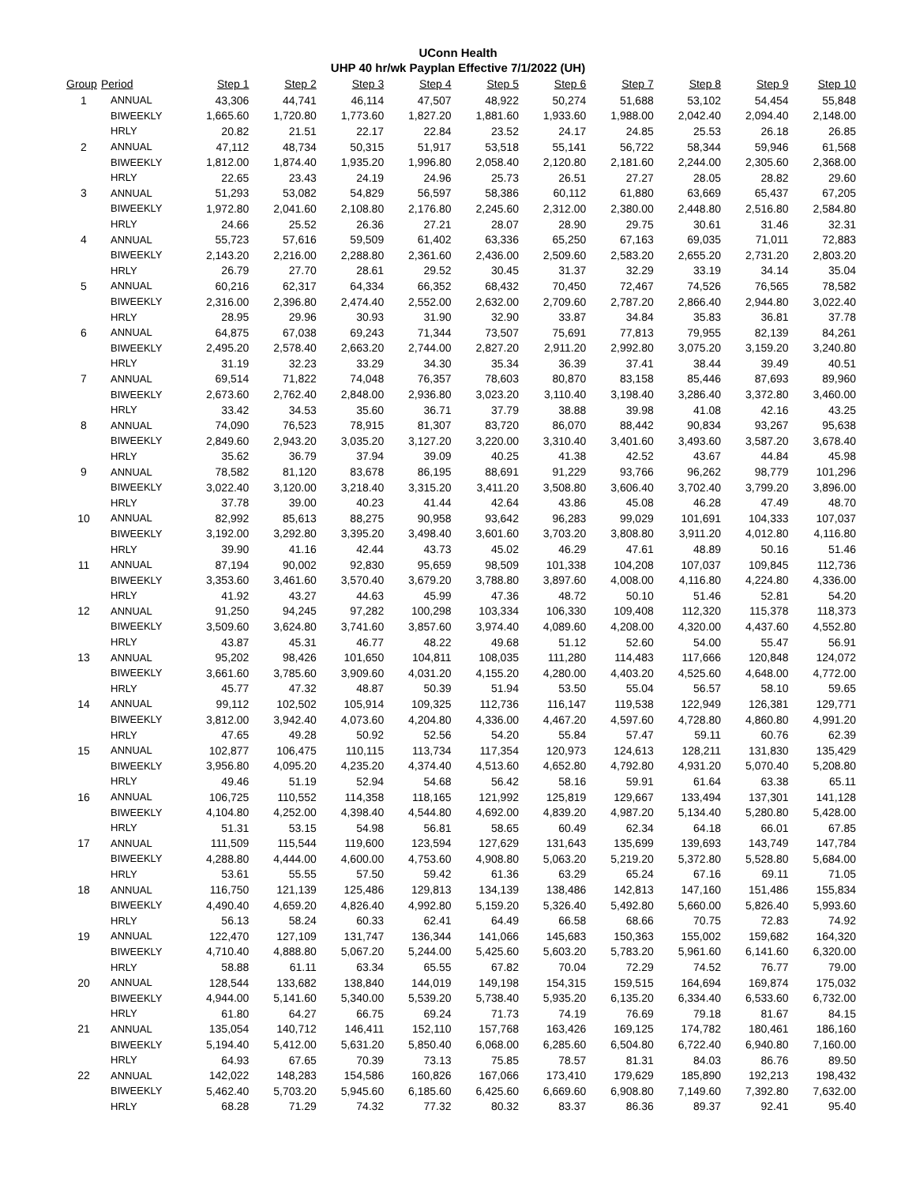UConn Health
UHP 40 hr/wk Payplan Effective 7/1/2022 (UH)
| Group | Period | Step 1 | Step 2 | Step 3 | Step 4 | Step 5 | Step 6 | Step 7 | Step 8 | Step 9 | Step 10 |
| --- | --- | --- | --- | --- | --- | --- | --- | --- | --- | --- | --- |
| 1 | ANNUAL | 43,306 | 44,741 | 46,114 | 47,507 | 48,922 | 50,274 | 51,688 | 53,102 | 54,454 | 55,848 |
| | BIWEEKLY | 1,665.60 | 1,720.80 | 1,773.60 | 1,827.20 | 1,881.60 | 1,933.60 | 1,988.00 | 2,042.40 | 2,094.40 | 2,148.00 |
| | HRLY | 20.82 | 21.51 | 22.17 | 22.84 | 23.52 | 24.17 | 24.85 | 25.53 | 26.18 | 26.85 |
| 2 | ANNUAL | 47,112 | 48,734 | 50,315 | 51,917 | 53,518 | 55,141 | 56,722 | 58,344 | 59,946 | 61,568 |
| | BIWEEKLY | 1,812.00 | 1,874.40 | 1,935.20 | 1,996.80 | 2,058.40 | 2,120.80 | 2,181.60 | 2,244.00 | 2,305.60 | 2,368.00 |
| | HRLY | 22.65 | 23.43 | 24.19 | 24.96 | 25.73 | 26.51 | 27.27 | 28.05 | 28.82 | 29.60 |
| 3 | ANNUAL | 51,293 | 53,082 | 54,829 | 56,597 | 58,386 | 60,112 | 61,880 | 63,669 | 65,437 | 67,205 |
| | BIWEEKLY | 1,972.80 | 2,041.60 | 2,108.80 | 2,176.80 | 2,245.60 | 2,312.00 | 2,380.00 | 2,448.80 | 2,516.80 | 2,584.80 |
| | HRLY | 24.66 | 25.52 | 26.36 | 27.21 | 28.07 | 28.90 | 29.75 | 30.61 | 31.46 | 32.31 |
| 4 | ANNUAL | 55,723 | 57,616 | 59,509 | 61,402 | 63,336 | 65,250 | 67,163 | 69,035 | 71,011 | 72,883 |
| | BIWEEKLY | 2,143.20 | 2,216.00 | 2,288.80 | 2,361.60 | 2,436.00 | 2,509.60 | 2,583.20 | 2,655.20 | 2,731.20 | 2,803.20 |
| | HRLY | 26.79 | 27.70 | 28.61 | 29.52 | 30.45 | 31.37 | 32.29 | 33.19 | 34.14 | 35.04 |
| 5 | ANNUAL | 60,216 | 62,317 | 64,334 | 66,352 | 68,432 | 70,450 | 72,467 | 74,526 | 76,565 | 78,582 |
| | BIWEEKLY | 2,316.00 | 2,396.80 | 2,474.40 | 2,552.00 | 2,632.00 | 2,709.60 | 2,787.20 | 2,866.40 | 2,944.80 | 3,022.40 |
| | HRLY | 28.95 | 29.96 | 30.93 | 31.90 | 32.90 | 33.87 | 34.84 | 35.83 | 36.81 | 37.78 |
| 6 | ANNUAL | 64,875 | 67,038 | 69,243 | 71,344 | 73,507 | 75,691 | 77,813 | 79,955 | 82,139 | 84,261 |
| | BIWEEKLY | 2,495.20 | 2,578.40 | 2,663.20 | 2,744.00 | 2,827.20 | 2,911.20 | 2,992.80 | 3,075.20 | 3,159.20 | 3,240.80 |
| | HRLY | 31.19 | 32.23 | 33.29 | 34.30 | 35.34 | 36.39 | 37.41 | 38.44 | 39.49 | 40.51 |
| 7 | ANNUAL | 69,514 | 71,822 | 74,048 | 76,357 | 78,603 | 80,870 | 83,158 | 85,446 | 87,693 | 89,960 |
| | BIWEEKLY | 2,673.60 | 2,762.40 | 2,848.00 | 2,936.80 | 3,023.20 | 3,110.40 | 3,198.40 | 3,286.40 | 3,372.80 | 3,460.00 |
| | HRLY | 33.42 | 34.53 | 35.60 | 36.71 | 37.79 | 38.88 | 39.98 | 41.08 | 42.16 | 43.25 |
| 8 | ANNUAL | 74,090 | 76,523 | 78,915 | 81,307 | 83,720 | 86,070 | 88,442 | 90,834 | 93,267 | 95,638 |
| | BIWEEKLY | 2,849.60 | 2,943.20 | 3,035.20 | 3,127.20 | 3,220.00 | 3,310.40 | 3,401.60 | 3,493.60 | 3,587.20 | 3,678.40 |
| | HRLY | 35.62 | 36.79 | 37.94 | 39.09 | 40.25 | 41.38 | 42.52 | 43.67 | 44.84 | 45.98 |
| 9 | ANNUAL | 78,582 | 81,120 | 83,678 | 86,195 | 88,691 | 91,229 | 93,766 | 96,262 | 98,779 | 101,296 |
| | BIWEEKLY | 3,022.40 | 3,120.00 | 3,218.40 | 3,315.20 | 3,411.20 | 3,508.80 | 3,606.40 | 3,702.40 | 3,799.20 | 3,896.00 |
| | HRLY | 37.78 | 39.00 | 40.23 | 41.44 | 42.64 | 43.86 | 45.08 | 46.28 | 47.49 | 48.70 |
| 10 | ANNUAL | 82,992 | 85,613 | 88,275 | 90,958 | 93,642 | 96,283 | 99,029 | 101,691 | 104,333 | 107,037 |
| | BIWEEKLY | 3,192.00 | 3,292.80 | 3,395.20 | 3,498.40 | 3,601.60 | 3,703.20 | 3,808.80 | 3,911.20 | 4,012.80 | 4,116.80 |
| | HRLY | 39.90 | 41.16 | 42.44 | 43.73 | 45.02 | 46.29 | 47.61 | 48.89 | 50.16 | 51.46 |
| 11 | ANNUAL | 87,194 | 90,002 | 92,830 | 95,659 | 98,509 | 101,338 | 104,208 | 107,037 | 109,845 | 112,736 |
| | BIWEEKLY | 3,353.60 | 3,461.60 | 3,570.40 | 3,679.20 | 3,788.80 | 3,897.60 | 4,008.00 | 4,116.80 | 4,224.80 | 4,336.00 |
| | HRLY | 41.92 | 43.27 | 44.63 | 45.99 | 47.36 | 48.72 | 50.10 | 51.46 | 52.81 | 54.20 |
| 12 | ANNUAL | 91,250 | 94,245 | 97,282 | 100,298 | 103,334 | 106,330 | 109,408 | 112,320 | 115,378 | 118,373 |
| | BIWEEKLY | 3,509.60 | 3,624.80 | 3,741.60 | 3,857.60 | 3,974.40 | 4,089.60 | 4,208.00 | 4,320.00 | 4,437.60 | 4,552.80 |
| | HRLY | 43.87 | 45.31 | 46.77 | 48.22 | 49.68 | 51.12 | 52.60 | 54.00 | 55.47 | 56.91 |
| 13 | ANNUAL | 95,202 | 98,426 | 101,650 | 104,811 | 108,035 | 111,280 | 114,483 | 117,666 | 120,848 | 124,072 |
| | BIWEEKLY | 3,661.60 | 3,785.60 | 3,909.60 | 4,031.20 | 4,155.20 | 4,280.00 | 4,403.20 | 4,525.60 | 4,648.00 | 4,772.00 |
| | HRLY | 45.77 | 47.32 | 48.87 | 50.39 | 51.94 | 53.50 | 55.04 | 56.57 | 58.10 | 59.65 |
| 14 | ANNUAL | 99,112 | 102,502 | 105,914 | 109,325 | 112,736 | 116,147 | 119,538 | 122,949 | 126,381 | 129,771 |
| | BIWEEKLY | 3,812.00 | 3,942.40 | 4,073.60 | 4,204.80 | 4,336.00 | 4,467.20 | 4,597.60 | 4,728.80 | 4,860.80 | 4,991.20 |
| | HRLY | 47.65 | 49.28 | 50.92 | 52.56 | 54.20 | 55.84 | 57.47 | 59.11 | 60.76 | 62.39 |
| 15 | ANNUAL | 102,877 | 106,475 | 110,115 | 113,734 | 117,354 | 120,973 | 124,613 | 128,211 | 131,830 | 135,429 |
| | BIWEEKLY | 3,956.80 | 4,095.20 | 4,235.20 | 4,374.40 | 4,513.60 | 4,652.80 | 4,792.80 | 4,931.20 | 5,070.40 | 5,208.80 |
| | HRLY | 49.46 | 51.19 | 52.94 | 54.68 | 56.42 | 58.16 | 59.91 | 61.64 | 63.38 | 65.11 |
| 16 | ANNUAL | 106,725 | 110,552 | 114,358 | 118,165 | 121,992 | 125,819 | 129,667 | 133,494 | 137,301 | 141,128 |
| | BIWEEKLY | 4,104.80 | 4,252.00 | 4,398.40 | 4,544.80 | 4,692.00 | 4,839.20 | 4,987.20 | 5,134.40 | 5,280.80 | 5,428.00 |
| | HRLY | 51.31 | 53.15 | 54.98 | 56.81 | 58.65 | 60.49 | 62.34 | 64.18 | 66.01 | 67.85 |
| 17 | ANNUAL | 111,509 | 115,544 | 119,600 | 123,594 | 127,629 | 131,643 | 135,699 | 139,693 | 143,749 | 147,784 |
| | BIWEEKLY | 4,288.80 | 4,444.00 | 4,600.00 | 4,753.60 | 4,908.80 | 5,063.20 | 5,219.20 | 5,372.80 | 5,528.80 | 5,684.00 |
| | HRLY | 53.61 | 55.55 | 57.50 | 59.42 | 61.36 | 63.29 | 65.24 | 67.16 | 69.11 | 71.05 |
| 18 | ANNUAL | 116,750 | 121,139 | 125,486 | 129,813 | 134,139 | 138,486 | 142,813 | 147,160 | 151,486 | 155,834 |
| | BIWEEKLY | 4,490.40 | 4,659.20 | 4,826.40 | 4,992.80 | 5,159.20 | 5,326.40 | 5,492.80 | 5,660.00 | 5,826.40 | 5,993.60 |
| | HRLY | 56.13 | 58.24 | 60.33 | 62.41 | 64.49 | 66.58 | 68.66 | 70.75 | 72.83 | 74.92 |
| 19 | ANNUAL | 122,470 | 127,109 | 131,747 | 136,344 | 141,066 | 145,683 | 150,363 | 155,002 | 159,682 | 164,320 |
| | BIWEEKLY | 4,710.40 | 4,888.80 | 5,067.20 | 5,244.00 | 5,425.60 | 5,603.20 | 5,783.20 | 5,961.60 | 6,141.60 | 6,320.00 |
| | HRLY | 58.88 | 61.11 | 63.34 | 65.55 | 67.82 | 70.04 | 72.29 | 74.52 | 76.77 | 79.00 |
| 20 | ANNUAL | 128,544 | 133,682 | 138,840 | 144,019 | 149,198 | 154,315 | 159,515 | 164,694 | 169,874 | 175,032 |
| | BIWEEKLY | 4,944.00 | 5,141.60 | 5,340.00 | 5,539.20 | 5,738.40 | 5,935.20 | 6,135.20 | 6,334.40 | 6,533.60 | 6,732.00 |
| | HRLY | 61.80 | 64.27 | 66.75 | 69.24 | 71.73 | 74.19 | 76.69 | 79.18 | 81.67 | 84.15 |
| 21 | ANNUAL | 135,054 | 140,712 | 146,411 | 152,110 | 157,768 | 163,426 | 169,125 | 174,782 | 180,461 | 186,160 |
| | BIWEEKLY | 5,194.40 | 5,412.00 | 5,631.20 | 5,850.40 | 6,068.00 | 6,285.60 | 6,504.80 | 6,722.40 | 6,940.80 | 7,160.00 |
| | HRLY | 64.93 | 67.65 | 70.39 | 73.13 | 75.85 | 78.57 | 81.31 | 84.03 | 86.76 | 89.50 |
| 22 | ANNUAL | 142,022 | 148,283 | 154,586 | 160,826 | 167,066 | 173,410 | 179,629 | 185,890 | 192,213 | 198,432 |
| | BIWEEKLY | 5,462.40 | 5,703.20 | 5,945.60 | 6,185.60 | 6,425.60 | 6,669.60 | 6,908.80 | 7,149.60 | 7,392.80 | 7,632.00 |
| | HRLY | 68.28 | 71.29 | 74.32 | 77.32 | 80.32 | 83.37 | 86.36 | 89.37 | 92.41 | 95.40 |